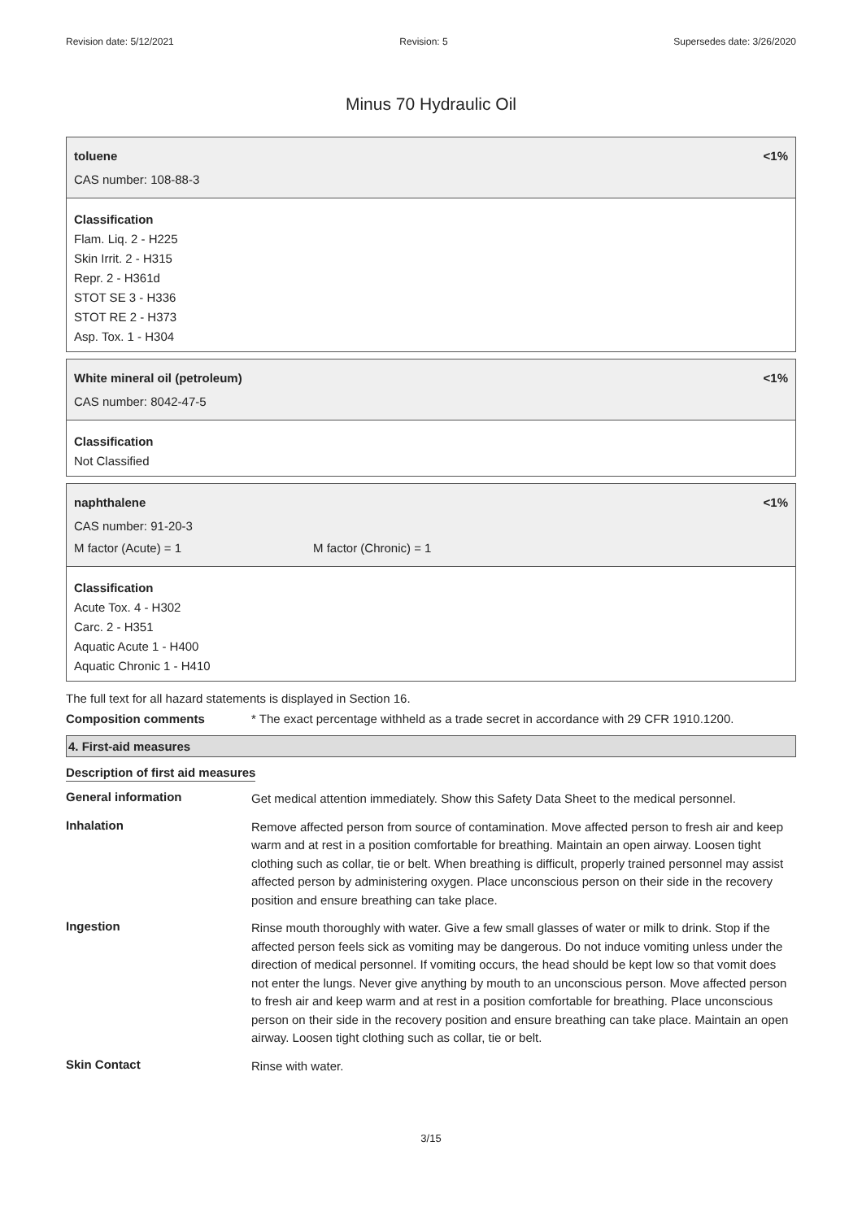Revision date: 5/12/2021 Revision: 5 Supersedes date: 3/26/2020
Minus 70 Hydraulic Oil
toluene <1%
CAS number: 108-88-3
Classification
Flam. Liq. 2 - H225
Skin Irrit. 2 - H315
Repr. 2 - H361d
STOT SE 3 - H336
STOT RE 2 - H373
Asp. Tox. 1 - H304
White mineral oil (petroleum) <1%
CAS number: 8042-47-5
Classification
Not Classified
naphthalene <1%
CAS number: 91-20-3
M factor (Acute) = 1 M factor (Chronic) = 1
Classification
Acute Tox. 4 - H302
Carc. 2 - H351
Aquatic Acute 1 - H400
Aquatic Chronic 1 - H410
The full text for all hazard statements is displayed in Section 16.
Composition comments * The exact percentage withheld as a trade secret in accordance with 29 CFR 1910.1200.
4. First-aid measures
Description of first aid measures
General information Get medical attention immediately. Show this Safety Data Sheet to the medical personnel.
Inhalation Remove affected person from source of contamination. Move affected person to fresh air and keep warm and at rest in a position comfortable for breathing. Maintain an open airway. Loosen tight clothing such as collar, tie or belt. When breathing is difficult, properly trained personnel may assist affected person by administering oxygen. Place unconscious person on their side in the recovery position and ensure breathing can take place.
Ingestion Rinse mouth thoroughly with water. Give a few small glasses of water or milk to drink. Stop if the affected person feels sick as vomiting may be dangerous. Do not induce vomiting unless under the direction of medical personnel. If vomiting occurs, the head should be kept low so that vomit does not enter the lungs. Never give anything by mouth to an unconscious person. Move affected person to fresh air and keep warm and at rest in a position comfortable for breathing. Place unconscious person on their side in the recovery position and ensure breathing can take place. Maintain an open airway. Loosen tight clothing such as collar, tie or belt.
Skin Contact Rinse with water.
3/15